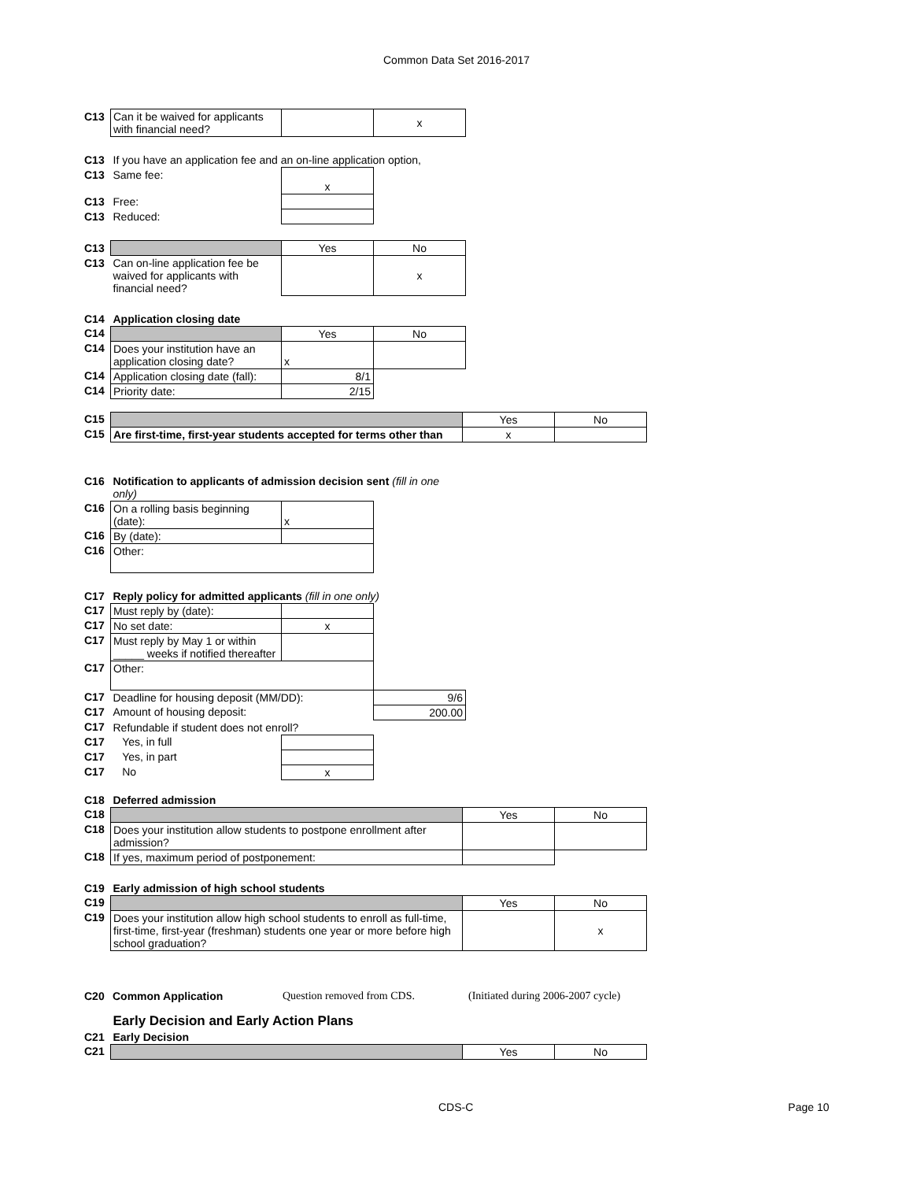Common Data Set 2016-2017
| C13 | Can it be waived for applicants with financial need? | | x |
| C13 | If you have an application fee and an on-line application option, | | |
| C13 | Same fee: | x | |
| C13 | Free: | | |
| C13 | Reduced: | | |
| C13 | | Yes | No |
| C13 | Can on-line application fee be waived for applicants with financial need? | | x |
| C14 | Application closing date | | |
| C14 | | Yes | No |
| C14 | Does your institution have an application closing date? | x | |
| C14 | Application closing date (fall): | 8/1 | |
| C14 | Priority date: | 2/15 | |
| C15 | | Yes | No |
| C15 | Are first-time, first-year students accepted for terms other than | x | |
| C16 | Notification to applicants of admission decision sent (fill in one only) | | |
| C16 | On a rolling basis beginning (date): | x | |
| C16 | By (date): | | |
| C16 | Other: | | |
| C17 | Reply policy for admitted applicants (fill in one only) | | |
| C17 | Must reply by (date): | | |
| C17 | No set date: | x | |
| C17 | Must reply by May 1 or within _____ weeks if notified thereafter | | |
| C17 | Other: | | |
| C17 | Deadline for housing deposit (MM/DD): | | 9/6 |
| C17 | Amount of housing deposit: | | 200.00 |
| C17 | Refundable if student does not enroll? | | |
| C17 | Yes, in full | | |
| C17 | Yes, in part | | |
| C17 | No | x | |
| C18 | Deferred admission | | |
| C18 | | Yes | No |
| C18 | Does your institution allow students to postpone enrollment after admission? | | |
| C18 | If yes, maximum period of postponement: | | |
| C19 | Early admission of high school students | | |
| C19 | | Yes | No |
| C19 | Does your institution allow high school students to enroll as full-time, first-time, first-year (freshman) students one year or more before high school graduation? | | x |
| C20 | Common Application | Question removed from CDS. | (Initiated during 2006-2007 cycle) |
| | Early Decision and Early Action Plans | | |
| C21 | Early Decision | | |
| C21 | | Yes | No |
CDS-C Page 10